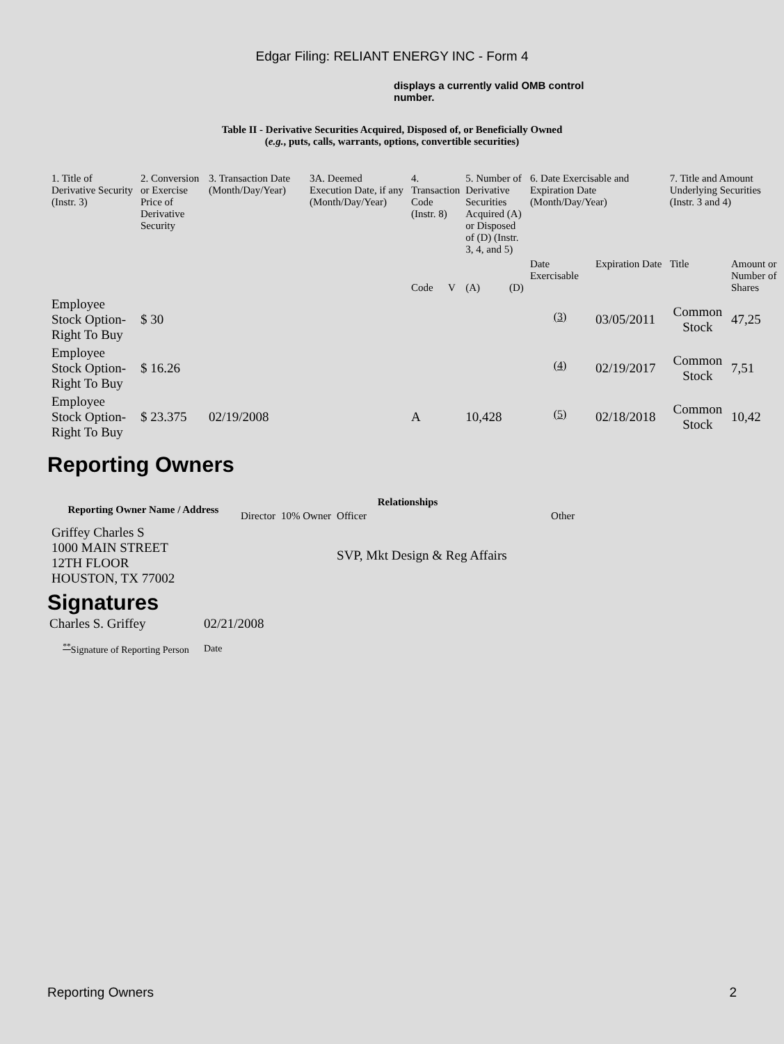Edgar Filing: RELIANT ENERGY INC - Form 4
displays a currently valid OMB control number.
Table II - Derivative Securities Acquired, Disposed of, or Beneficially Owned
(e.g., puts, calls, warrants, options, convertible securities)
| 1. Title of Derivative Security (Instr. 3) | 2. Conversion or Exercise Price of Derivative Security | 3. Transaction Date (Month/Day/Year) | 3A. Deemed Execution Date, if any (Month/Day/Year) | 4. Transaction Code (Instr. 8) | | 5. Number of Derivative Securities Acquired (A) or Disposed of (D) (Instr. 3, 4, and 5) | | 6. Date Exercisable and Expiration Date (Month/Day/Year) | | 7. Title and Amount Underlying Securities (Instr. 3 and 4) | |
| | | | | Code | V | (A) | (D) | Date Exercisable | Expiration Date | Title | Amount or Number of Shares |
| Employee Stock Option-Right To Buy | $ 30 | | | | | | | <sup>(3)</sup> | 03/05/2011 | Common Stock | 47,25 |
| Employee Stock Option-Right To Buy | $ 16.26 | | | | | | | <sup>(4)</sup> | 02/19/2017 | Common Stock | 7,51 |
| Employee Stock Option-Right To Buy | $ 23.375 | 02/19/2008 | | A | | 10,428 | | <sup>(5)</sup> | 02/18/2018 | Common Stock | 10,42 |
Reporting Owners
| Reporting Owner Name / Address | Relationships | | | |
| --- | --- | --- | --- | --- |
| | Director | 10% Owner | Officer | Other |
| Griffey Charles S 1000 MAIN STREET 12TH FLOOR HOUSTON, TX 77002 | | | SVP, Mkt Design & Reg Affairs | |
Signatures
| Charles S. Griffey | 02/21/2008 |
| <sup>**</sup> Signature of Reporting Person | Date |
Reporting Owners 2